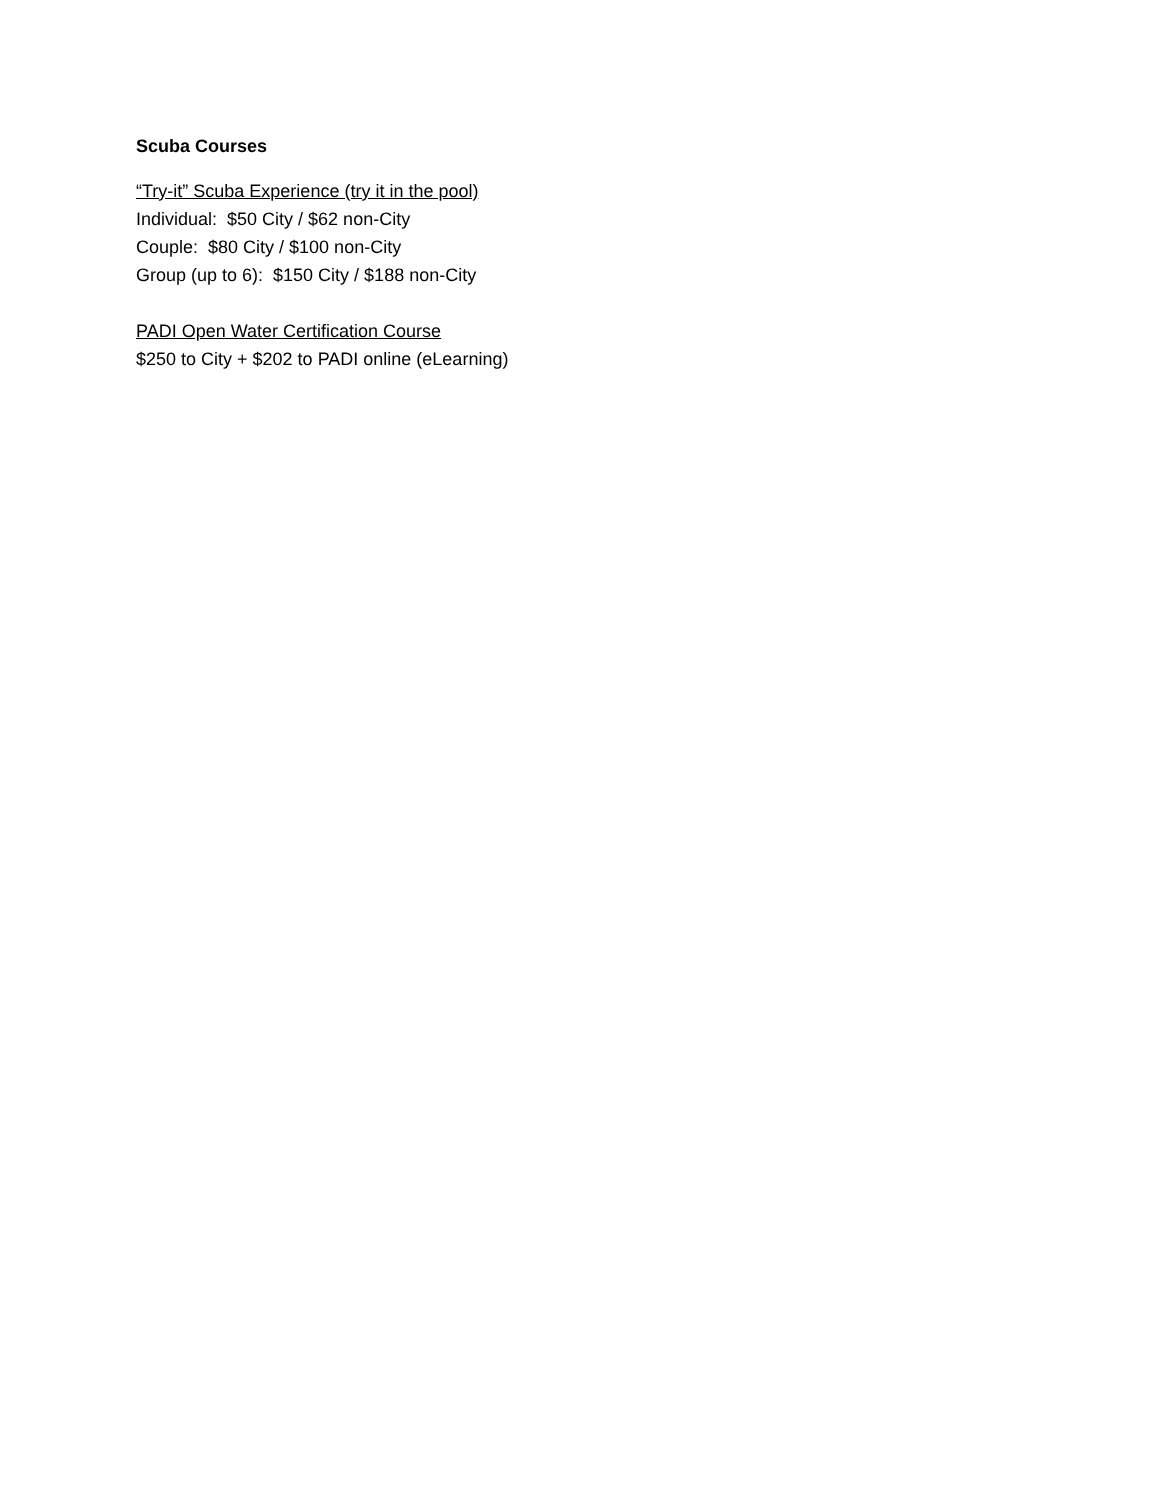Scuba Courses
“Try-it” Scuba Experience (try it in the pool)
Individual: $50 City / $62 non-City
Couple: $80 City / $100 non-City
Group (up to 6): $150 City / $188 non-City
PADI Open Water Certification Course
$250 to City + $202 to PADI online (eLearning)